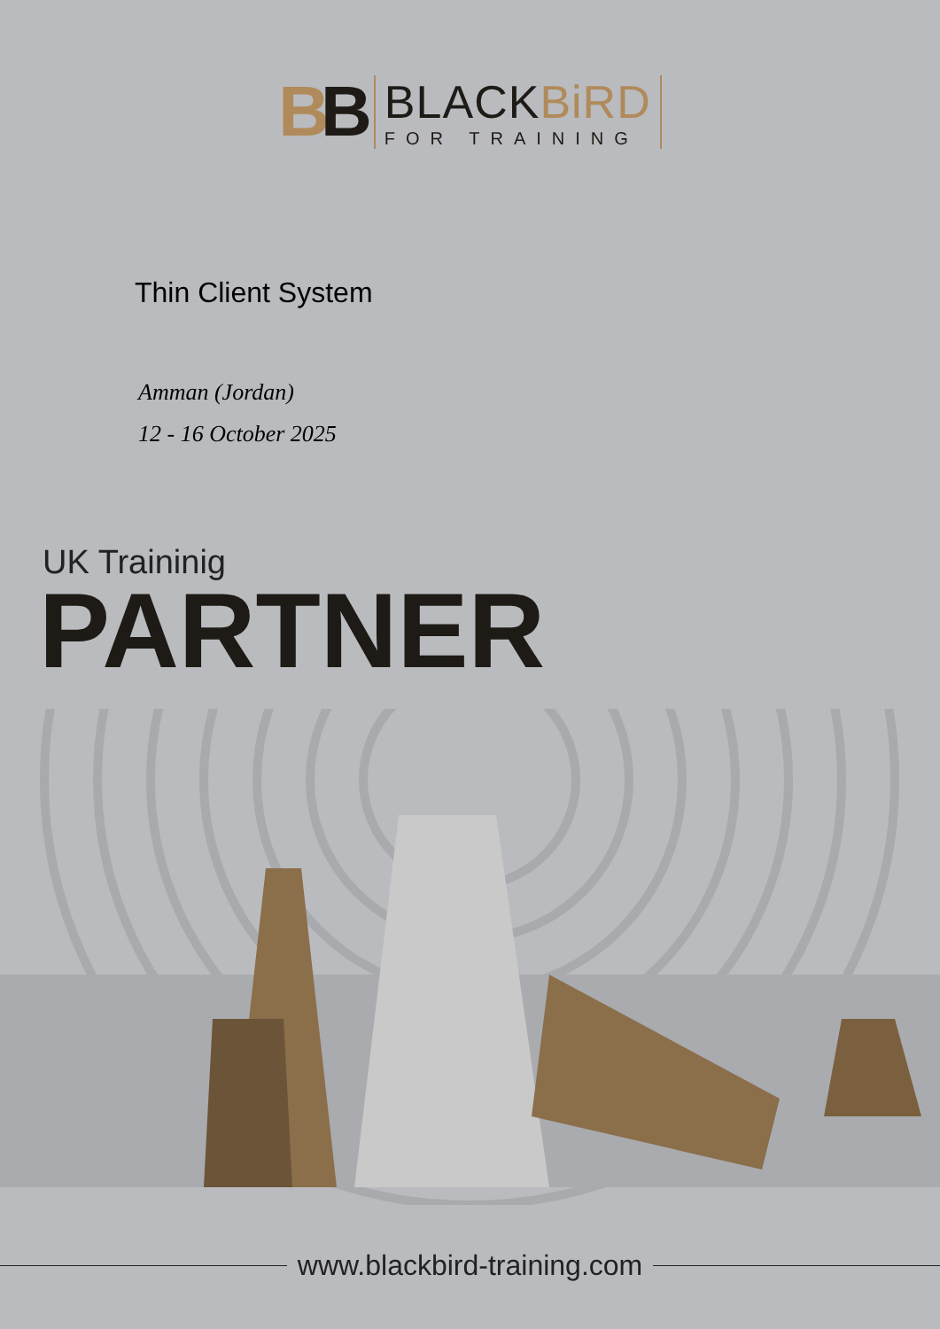BB
BLACKBiRD
FOR TRAINING
Thin Client System
Amman (Jordan)
12 - 16 October 2025
UK Traininig
PARTNER
www.blackbird-training.com